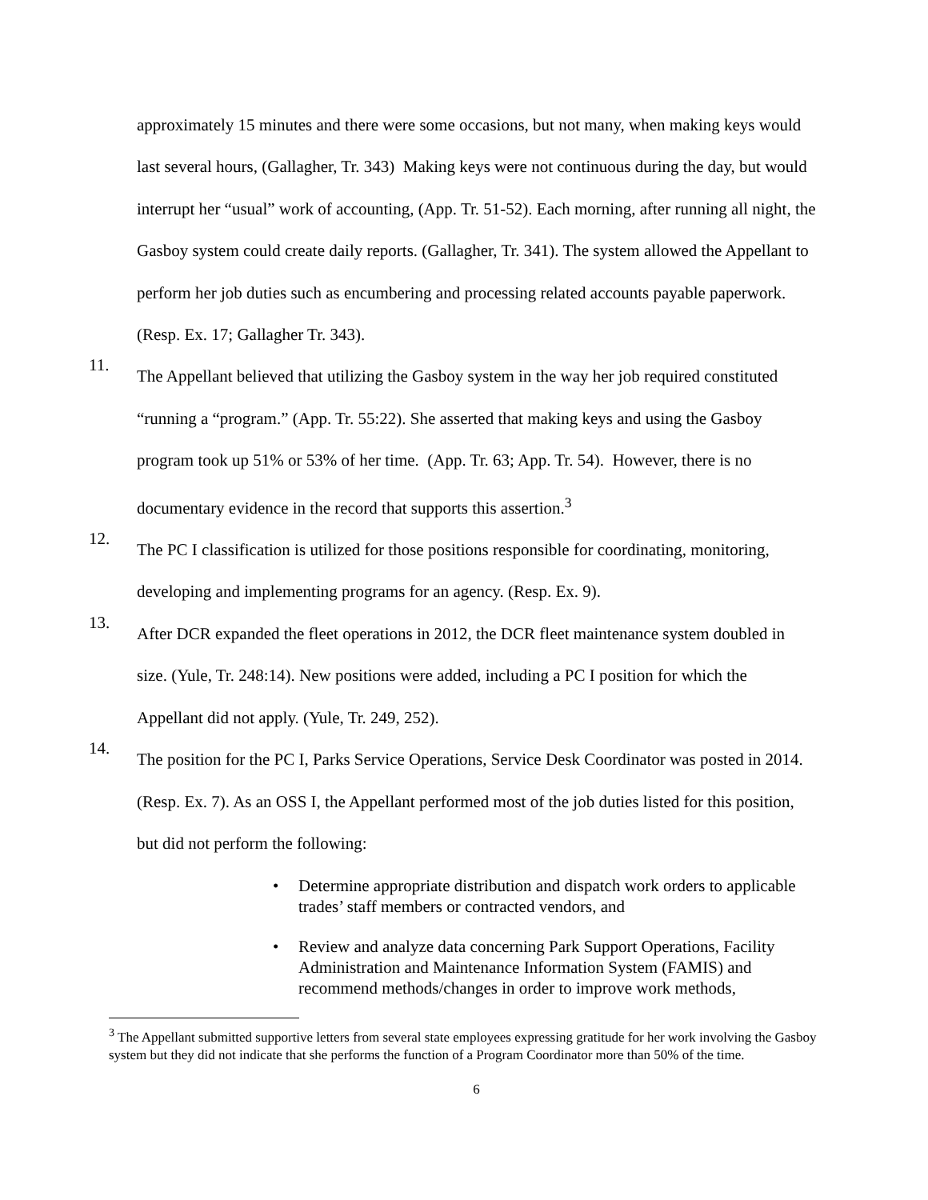approximately 15 minutes and there were some occasions, but not many, when making keys would last several hours, (Gallagher, Tr. 343) Making keys were not continuous during the day, but would interrupt her “usual” work of accounting, (App. Tr. 51-52). Each morning, after running all night, the Gasboy system could create daily reports. (Gallagher, Tr. 341). The system allowed the Appellant to perform her job duties such as encumbering and processing related accounts payable paperwork. (Resp. Ex. 17; Gallagher Tr. 343).
11.
The Appellant believed that utilizing the Gasboy system in the way her job required constituted “running a “program.” (App. Tr. 55:22). She asserted that making keys and using the Gasboy program took up 51% or 53% of her time. (App. Tr. 63; App. Tr. 54). However, there is no documentary evidence in the record that supports this assertion.<sup>3</sup>
12.
The PC I classification is utilized for those positions responsible for coordinating, monitoring, developing and implementing programs for an agency. (Resp. Ex. 9).
13.
After DCR expanded the fleet operations in 2012, the DCR fleet maintenance system doubled in size. (Yule, Tr. 248:14). New positions were added, including a PC I position for which the Appellant did not apply. (Yule, Tr. 249, 252).
14.
The position for the PC I, Parks Service Operations, Service Desk Coordinator was posted in 2014. (Resp. Ex. 7). As an OSS I, the Appellant performed most of the job duties listed for this position, but did not perform the following:
• Determine appropriate distribution and dispatch work orders to applicable trades’ staff members or contracted vendors, and
• Review and analyze data concerning Park Support Operations, Facility Administration and Maintenance Information System (FAMIS) and recommend methods/changes in order to improve work methods,
<sup>3</sup> The Appellant submitted supportive letters from several state employees expressing gratitude for her work involving the Gasboy system but they did not indicate that she performs the function of a Program Coordinator more than 50% of the time.
6